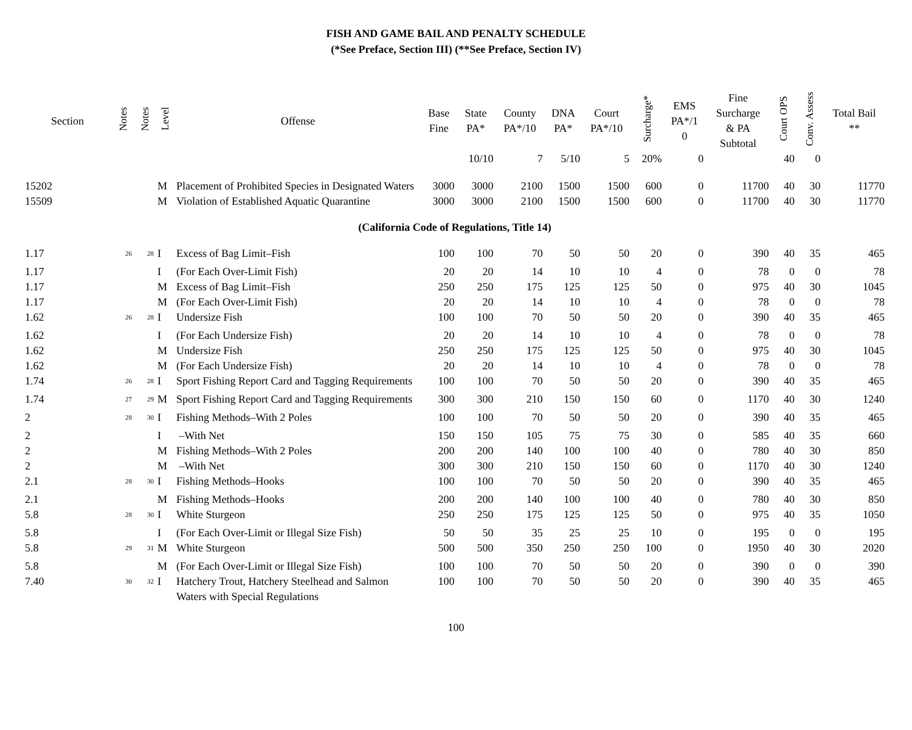FISH AND GAME BAIL AND PENALTY SCHEDULE
(*See Preface, Section III) (**See Preface, Section IV)
| Section | Notes | Notes | Level | Offense | Base Fine | State PA* | County PA*/10 | DNA PA* | Court PA*/10 | Surcharge* | EMS PA*/1 0 | Fine Surcharge & PA Subtotal | Court OPS | Conv. Assess | Total Bail ** |
| --- | --- | --- | --- | --- | --- | --- | --- | --- | --- | --- | --- | --- | --- | --- | --- |
| | | | | | | 10/10 | 7 | 5/10 | 5 | 20% | 0 | | 40 | 0 | |
| 15202 | | | M | Placement of Prohibited Species in Designated Waters | 3000 | 3000 | 2100 | 1500 | 1500 | 600 | 0 | 11700 | 40 | 30 | 11770 |
| 15509 | | | M | Violation of Established Aquatic Quarantine | 3000 | 3000 | 2100 | 1500 | 1500 | 600 | 0 | 11700 | 40 | 30 | 11770 |
| (California Code of Regulations, Title 14) | | | | | | | | | | | | | | | |
| 1.17 | <sup>26</sup> | <sup>28</sup> | I | Excess of Bag Limit–Fish | 100 | 100 | 70 | 50 | 50 | 20 | 0 | 390 | 40 | 35 | 465 |
| 1.17 | | | I | (For Each Over-Limit Fish) | 20 | 20 | 14 | 10 | 10 | 4 | 0 | 78 | 0 | 0 | 78 |
| 1.17 | | | M | Excess of Bag Limit–Fish | 250 | 250 | 175 | 125 | 125 | 50 | 0 | 975 | 40 | 30 | 1045 |
| 1.17 | | | M | (For Each Over-Limit Fish) | 20 | 20 | 14 | 10 | 10 | 4 | 0 | 78 | 0 | 0 | 78 |
| 1.62 | <sup>26</sup> | <sup>28</sup> | I | Undersize Fish | 100 | 100 | 70 | 50 | 50 | 20 | 0 | 390 | 40 | 35 | 465 |
| 1.62 | | | I | (For Each Undersize Fish) | 20 | 20 | 14 | 10 | 10 | 4 | 0 | 78 | 0 | 0 | 78 |
| 1.62 | | | M | Undersize Fish | 250 | 250 | 175 | 125 | 125 | 50 | 0 | 975 | 40 | 30 | 1045 |
| 1.62 | | | M | (For Each Undersize Fish) | 20 | 20 | 14 | 10 | 10 | 4 | 0 | 78 | 0 | 0 | 78 |
| 1.74 | <sup>26</sup> | <sup>28</sup> | I | Sport Fishing Report Card and Tagging Requirements | 100 | 100 | 70 | 50 | 50 | 20 | 0 | 390 | 40 | 35 | 465 |
| 1.74 | <sup>27</sup> | <sup>29</sup> | M | Sport Fishing Report Card and Tagging Requirements | 300 | 300 | 210 | 150 | 150 | 60 | 0 | 1170 | 40 | 30 | 1240 |
| 2 | <sup>28</sup> | <sup>30</sup> | I | Fishing Methods–With 2 Poles | 100 | 100 | 70 | 50 | 50 | 20 | 0 | 390 | 40 | 35 | 465 |
| 2 | | | I | –With Net | 150 | 150 | 105 | 75 | 75 | 30 | 0 | 585 | 40 | 35 | 660 |
| 2 | | | M | Fishing Methods–With 2 Poles | 200 | 200 | 140 | 100 | 100 | 40 | 0 | 780 | 40 | 30 | 850 |
| 2 | | | M | –With Net | 300 | 300 | 210 | 150 | 150 | 60 | 0 | 1170 | 40 | 30 | 1240 |
| 2.1 | <sup>28</sup> | <sup>30</sup> | I | Fishing Methods–Hooks | 100 | 100 | 70 | 50 | 50 | 20 | 0 | 390 | 40 | 35 | 465 |
| 2.1 | | | M | Fishing Methods–Hooks | 200 | 200 | 140 | 100 | 100 | 40 | 0 | 780 | 40 | 30 | 850 |
| 5.8 | <sup>28</sup> | <sup>30</sup> | I | White Sturgeon | 250 | 250 | 175 | 125 | 125 | 50 | 0 | 975 | 40 | 35 | 1050 |
| 5.8 | | | I | (For Each Over-Limit or Illegal Size Fish) | 50 | 50 | 35 | 25 | 25 | 10 | 0 | 195 | 0 | 0 | 195 |
| 5.8 | <sup>29</sup> | <sup>31</sup> | M | White Sturgeon | 500 | 500 | 350 | 250 | 250 | 100 | 0 | 1950 | 40 | 30 | 2020 |
| 5.8 | | | M | (For Each Over-Limit or Illegal Size Fish) | 100 | 100 | 70 | 50 | 50 | 20 | 0 | 390 | 0 | 0 | 390 |
| 7.40 | <sup>30</sup> | <sup>32</sup> | I | Hatchery Trout, Hatchery Steelhead and Salmon Waters with Special Regulations | 100 | 100 | 70 | 50 | 50 | 20 | 0 | 390 | 40 | 35 | 465 |
100